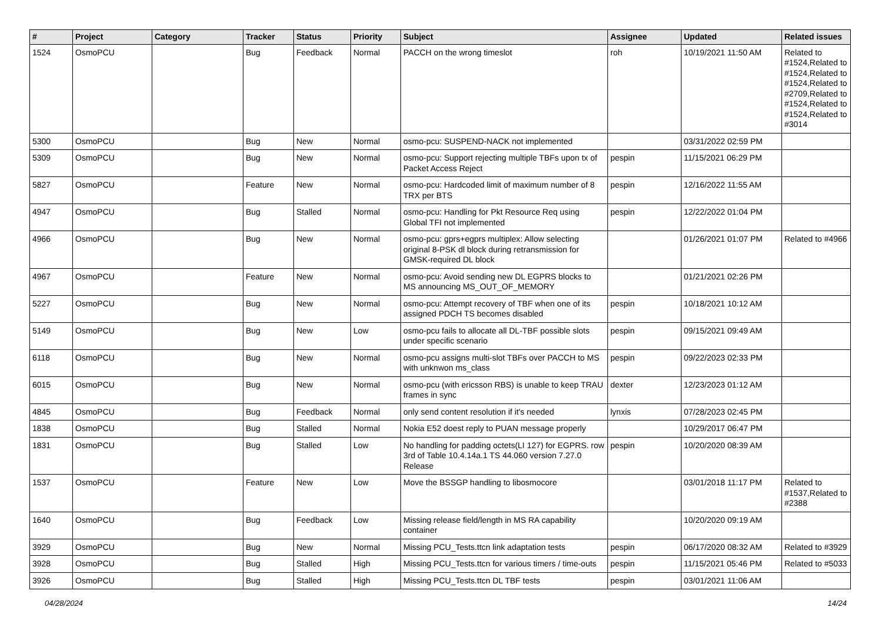| # | Project | Category | Tracker | Status | Priority | Subject | Assignee | Updated | Related issues |
| --- | --- | --- | --- | --- | --- | --- | --- | --- | --- |
| 1524 | OsmoPCU | | Bug | Feedback | Normal | PACCH on the wrong timeslot | roh | 10/19/2021 11:50 AM | Related to #1524,Related to #1524,Related to #1524,Related to #2709,Related to #1524,Related to #1524,Related to #3014 |
| 5300 | OsmoPCU | | Bug | New | Normal | osmo-pcu: SUSPEND-NACK not implemented | | 03/31/2022 02:59 PM | |
| 5309 | OsmoPCU | | Bug | New | Normal | osmo-pcu: Support rejecting multiple TBFs upon tx of Packet Access Reject | pespin | 11/15/2021 06:29 PM | |
| 5827 | OsmoPCU | | Feature | New | Normal | osmo-pcu: Hardcoded limit of maximum number of 8 TRX per BTS | pespin | 12/16/2022 11:55 AM | |
| 4947 | OsmoPCU | | Bug | Stalled | Normal | osmo-pcu: Handling for Pkt Resource Req using Global TFI not implemented | pespin | 12/22/2022 01:04 PM | |
| 4966 | OsmoPCU | | Bug | New | Normal | osmo-pcu: gprs+egprs multiplex: Allow selecting original 8-PSK dl block during retransmission for GMSK-required DL block | | 01/26/2021 01:07 PM | Related to #4966 |
| 4967 | OsmoPCU | | Feature | New | Normal | osmo-pcu: Avoid sending new DL EGPRS blocks to MS announcing MS_OUT_OF_MEMORY | | 01/21/2021 02:26 PM | |
| 5227 | OsmoPCU | | Bug | New | Normal | osmo-pcu: Attempt recovery of TBF when one of its assigned PDCH TS becomes disabled | pespin | 10/18/2021 10:12 AM | |
| 5149 | OsmoPCU | | Bug | New | Low | osmo-pcu fails to allocate all DL-TBF possible slots under specific scenario | pespin | 09/15/2021 09:49 AM | |
| 6118 | OsmoPCU | | Bug | New | Normal | osmo-pcu assigns multi-slot TBFs over PACCH to MS with unknwon ms_class | pespin | 09/22/2023 02:33 PM | |
| 6015 | OsmoPCU | | Bug | New | Normal | osmo-pcu (with ericsson RBS) is unable to keep TRAU frames in sync | dexter | 12/23/2023 01:12 AM | |
| 4845 | OsmoPCU | | Bug | Feedback | Normal | only send content resolution if it's needed | lynxis | 07/28/2023 02:45 PM | |
| 1838 | OsmoPCU | | Bug | Stalled | Normal | Nokia E52 doest reply to PUAN message properly | | 10/29/2017 06:47 PM | |
| 1831 | OsmoPCU | | Bug | Stalled | Low | No handling for padding octets(LI 127) for EGPRS. row 3rd of Table 10.4.14a.1 TS 44.060 version 7.27.0 Release | pespin | 10/20/2020 08:39 AM | |
| 1537 | OsmoPCU | | Feature | New | Low | Move the BSSGP handling to libosmocore | | 03/01/2018 11:17 PM | Related to #1537,Related to #2388 |
| 1640 | OsmoPCU | | Bug | Feedback | Low | Missing release field/length in MS RA capability container | | 10/20/2020 09:19 AM | |
| 3929 | OsmoPCU | | Bug | New | Normal | Missing PCU_Tests.ttcn link adaptation tests | pespin | 06/17/2020 08:32 AM | Related to #3929 |
| 3928 | OsmoPCU | | Bug | Stalled | High | Missing PCU_Tests.ttcn for various timers / time-outs | pespin | 11/15/2021 05:46 PM | Related to #5033 |
| 3926 | OsmoPCU | | Bug | Stalled | High | Missing PCU_Tests.ttcn DL TBF tests | pespin | 03/01/2021 11:06 AM | |
04/28/2024 14/24